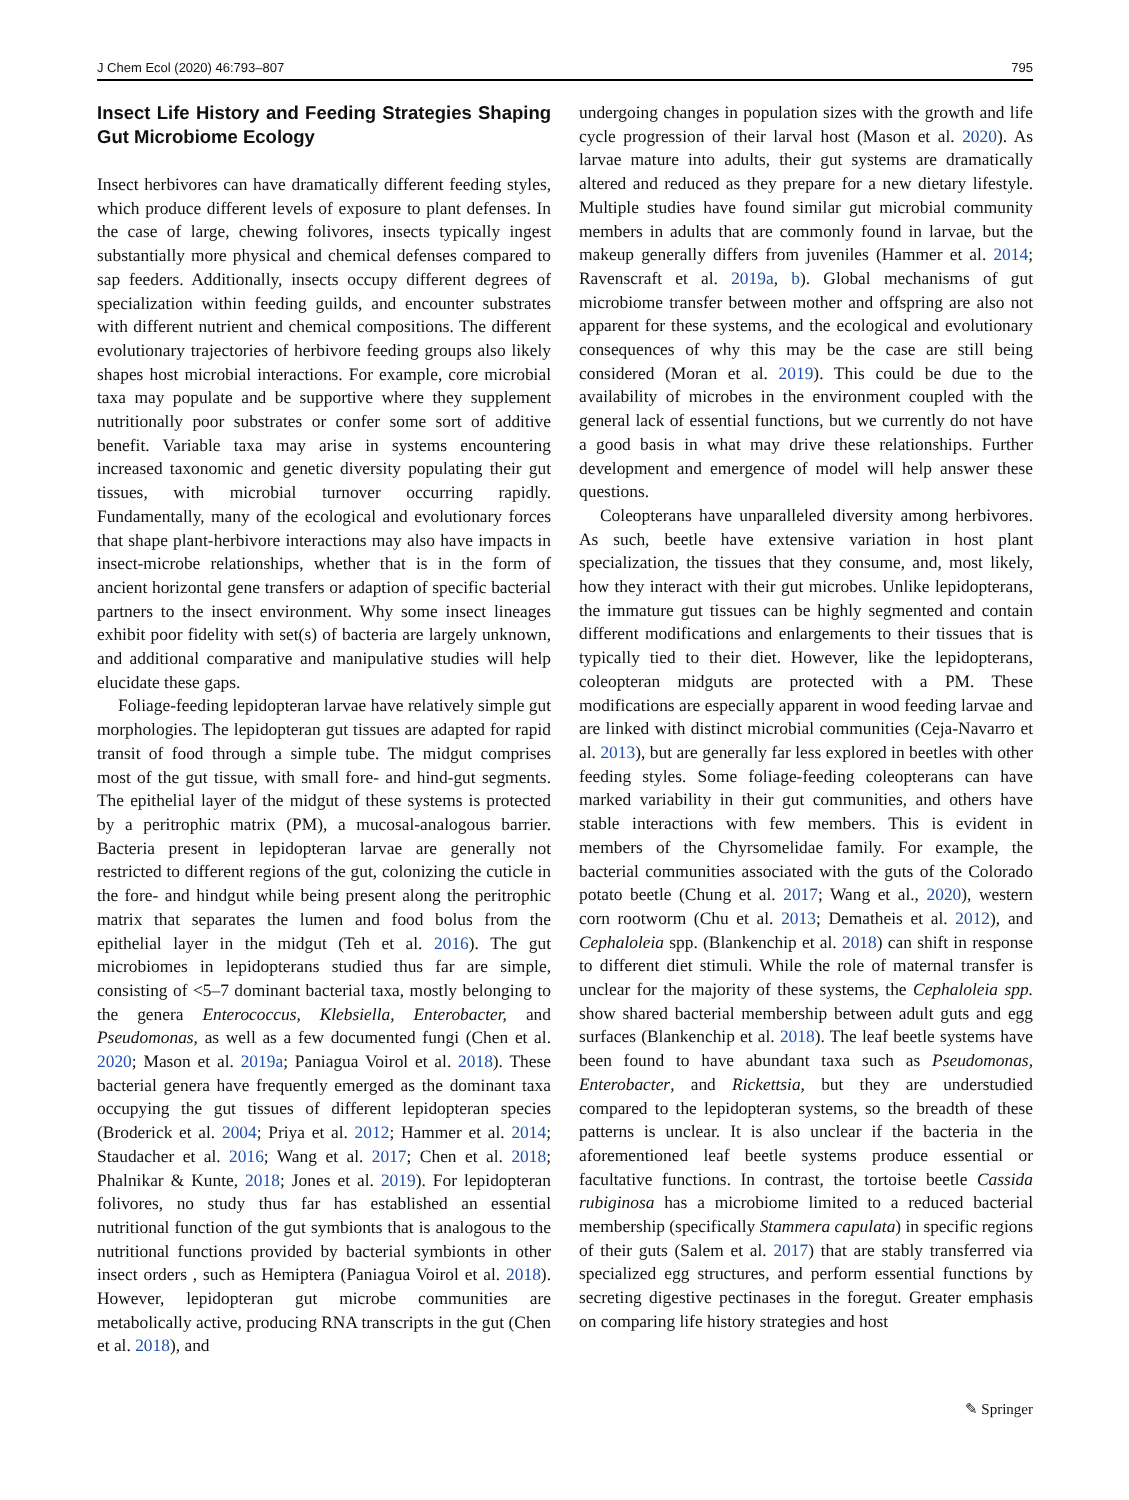J Chem Ecol (2020) 46:793–807 795
Insect Life History and Feeding Strategies Shaping Gut Microbiome Ecology
Insect herbivores can have dramatically different feeding styles, which produce different levels of exposure to plant defenses. In the case of large, chewing folivores, insects typically ingest substantially more physical and chemical defenses compared to sap feeders. Additionally, insects occupy different degrees of specialization within feeding guilds, and encounter substrates with different nutrient and chemical compositions. The different evolutionary trajectories of herbivore feeding groups also likely shapes host microbial interactions. For example, core microbial taxa may populate and be supportive where they supplement nutritionally poor substrates or confer some sort of additive benefit. Variable taxa may arise in systems encountering increased taxonomic and genetic diversity populating their gut tissues, with microbial turnover occurring rapidly. Fundamentally, many of the ecological and evolutionary forces that shape plant-herbivore interactions may also have impacts in insect-microbe relationships, whether that is in the form of ancient horizontal gene transfers or adaption of specific bacterial partners to the insect environment. Why some insect lineages exhibit poor fidelity with set(s) of bacteria are largely unknown, and additional comparative and manipulative studies will help elucidate these gaps.
Foliage-feeding lepidopteran larvae have relatively simple gut morphologies. The lepidopteran gut tissues are adapted for rapid transit of food through a simple tube. The midgut comprises most of the gut tissue, with small fore- and hind-gut segments. The epithelial layer of the midgut of these systems is protected by a peritrophic matrix (PM), a mucosal-analogous barrier. Bacteria present in lepidopteran larvae are generally not restricted to different regions of the gut, colonizing the cuticle in the fore- and hindgut while being present along the peritrophic matrix that separates the lumen and food bolus from the epithelial layer in the midgut (Teh et al. 2016). The gut microbiomes in lepidopterans studied thus far are simple, consisting of <5–7 dominant bacterial taxa, mostly belonging to the genera Enterococcus, Klebsiella, Enterobacter, and Pseudomonas, as well as a few documented fungi (Chen et al. 2020; Mason et al. 2019a; Paniagua Voirol et al. 2018). These bacterial genera have frequently emerged as the dominant taxa occupying the gut tissues of different lepidopteran species (Broderick et al. 2004; Priya et al. 2012; Hammer et al. 2014; Staudacher et al. 2016; Wang et al. 2017; Chen et al. 2018; Phalnikar & Kunte, 2018; Jones et al. 2019). For lepidopteran folivores, no study thus far has established an essential nutritional function of the gut symbionts that is analogous to the nutritional functions provided by bacterial symbionts in other insect orders , such as Hemiptera (Paniagua Voirol et al. 2018). However, lepidopteran gut microbe communities are metabolically active, producing RNA transcripts in the gut (Chen et al. 2018), and
undergoing changes in population sizes with the growth and life cycle progression of their larval host (Mason et al. 2020). As larvae mature into adults, their gut systems are dramatically altered and reduced as they prepare for a new dietary lifestyle. Multiple studies have found similar gut microbial community members in adults that are commonly found in larvae, but the makeup generally differs from juveniles (Hammer et al. 2014; Ravenscraft et al. 2019a, b). Global mechanisms of gut microbiome transfer between mother and offspring are also not apparent for these systems, and the ecological and evolutionary consequences of why this may be the case are still being considered (Moran et al. 2019). This could be due to the availability of microbes in the environment coupled with the general lack of essential functions, but we currently do not have a good basis in what may drive these relationships. Further development and emergence of model will help answer these questions.
Coleopterans have unparalleled diversity among herbivores. As such, beetle have extensive variation in host plant specialization, the tissues that they consume, and, most likely, how they interact with their gut microbes. Unlike lepidopterans, the immature gut tissues can be highly segmented and contain different modifications and enlargements to their tissues that is typically tied to their diet. However, like the lepidopterans, coleopteran midguts are protected with a PM. These modifications are especially apparent in wood feeding larvae and are linked with distinct microbial communities (Ceja-Navarro et al. 2013), but are generally far less explored in beetles with other feeding styles. Some foliage-feeding coleopterans can have marked variability in their gut communities, and others have stable interactions with few members. This is evident in members of the Chyrsomelidae family. For example, the bacterial communities associated with the guts of the Colorado potato beetle (Chung et al. 2017; Wang et al., 2020), western corn rootworm (Chu et al. 2013; Dematheis et al. 2012), and Cephaloleia spp. (Blankenchip et al. 2018) can shift in response to different diet stimuli. While the role of maternal transfer is unclear for the majority of these systems, the Cephaloleia spp. show shared bacterial membership between adult guts and egg surfaces (Blankenchip et al. 2018). The leaf beetle systems have been found to have abundant taxa such as Pseudomonas, Enterobacter, and Rickettsia, but they are understudied compared to the lepidopteran systems, so the breadth of these patterns is unclear. It is also unclear if the bacteria in the aforementioned leaf beetle systems produce essential or facultative functions. In contrast, the tortoise beetle Cassida rubiginosa has a microbiome limited to a reduced bacterial membership (specifically Stammera capulata) in specific regions of their guts (Salem et al. 2017) that are stably transferred via specialized egg structures, and perform essential functions by secreting digestive pectinases in the foregut. Greater emphasis on comparing life history strategies and host
✎ Springer